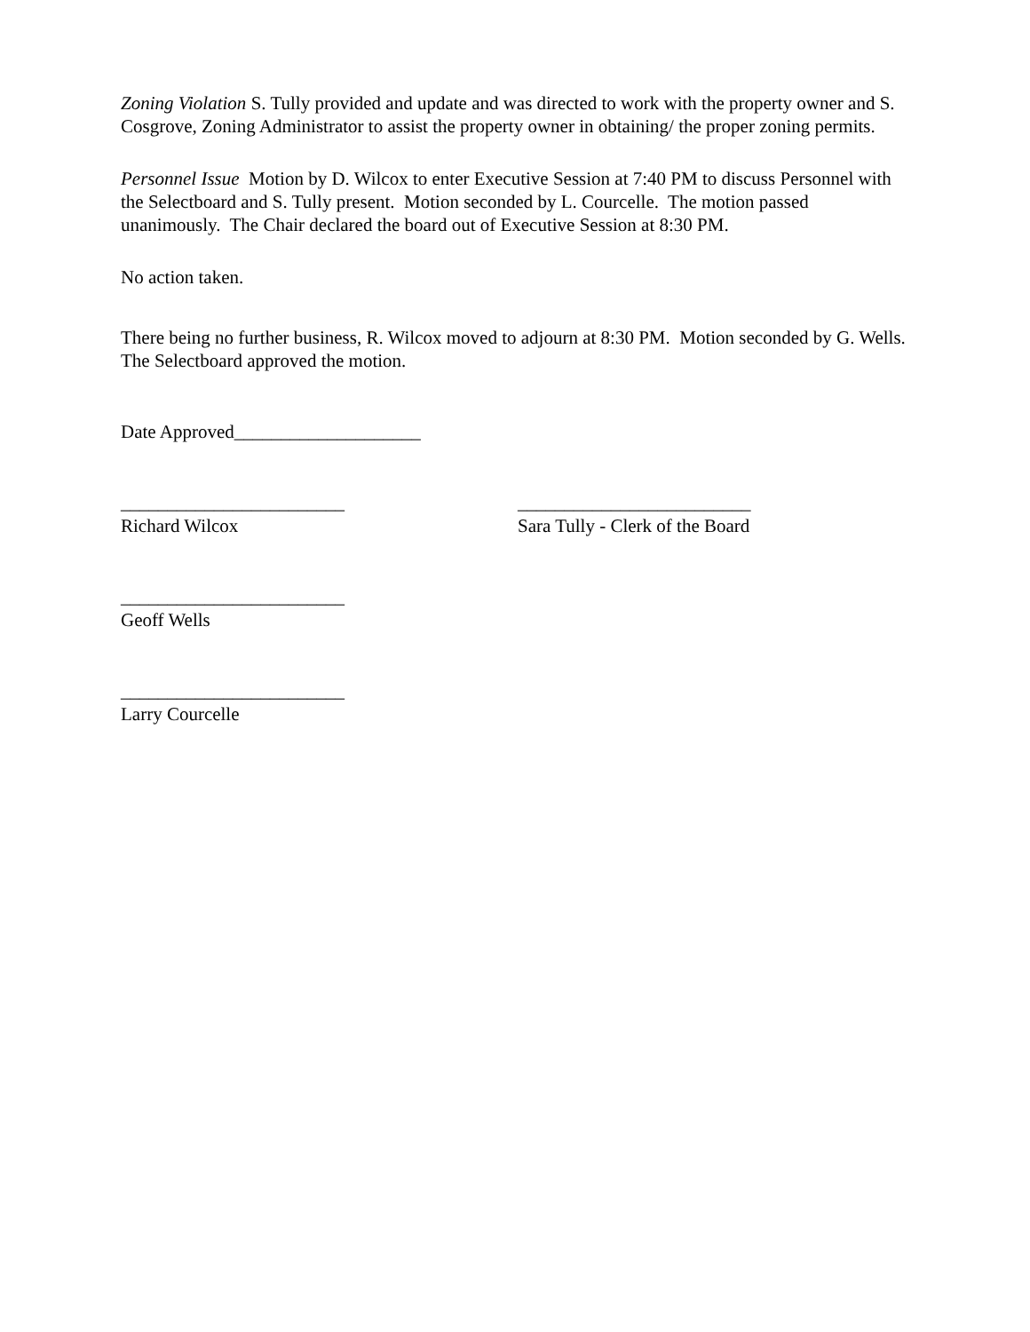Zoning Violation S. Tully provided and update and was directed to work with the property owner and S. Cosgrove, Zoning Administrator to assist the property owner in obtaining/ the proper zoning permits.
Personnel Issue Motion by D. Wilcox to enter Executive Session at 7:40 PM to discuss Personnel with the Selectboard and S. Tully present. Motion seconded by L. Courcelle. The motion passed unanimously. The Chair declared the board out of Executive Session at 8:30 PM.
No action taken.
There being no further business, R. Wilcox moved to adjourn at 8:30 PM. Motion seconded by G. Wells. The Selectboard approved the motion.
Date Approved____________________
________________________
Richard Wilcox
_________________________
Sara Tully - Clerk of the Board
________________________
Geoff Wells
________________________
Larry Courcelle